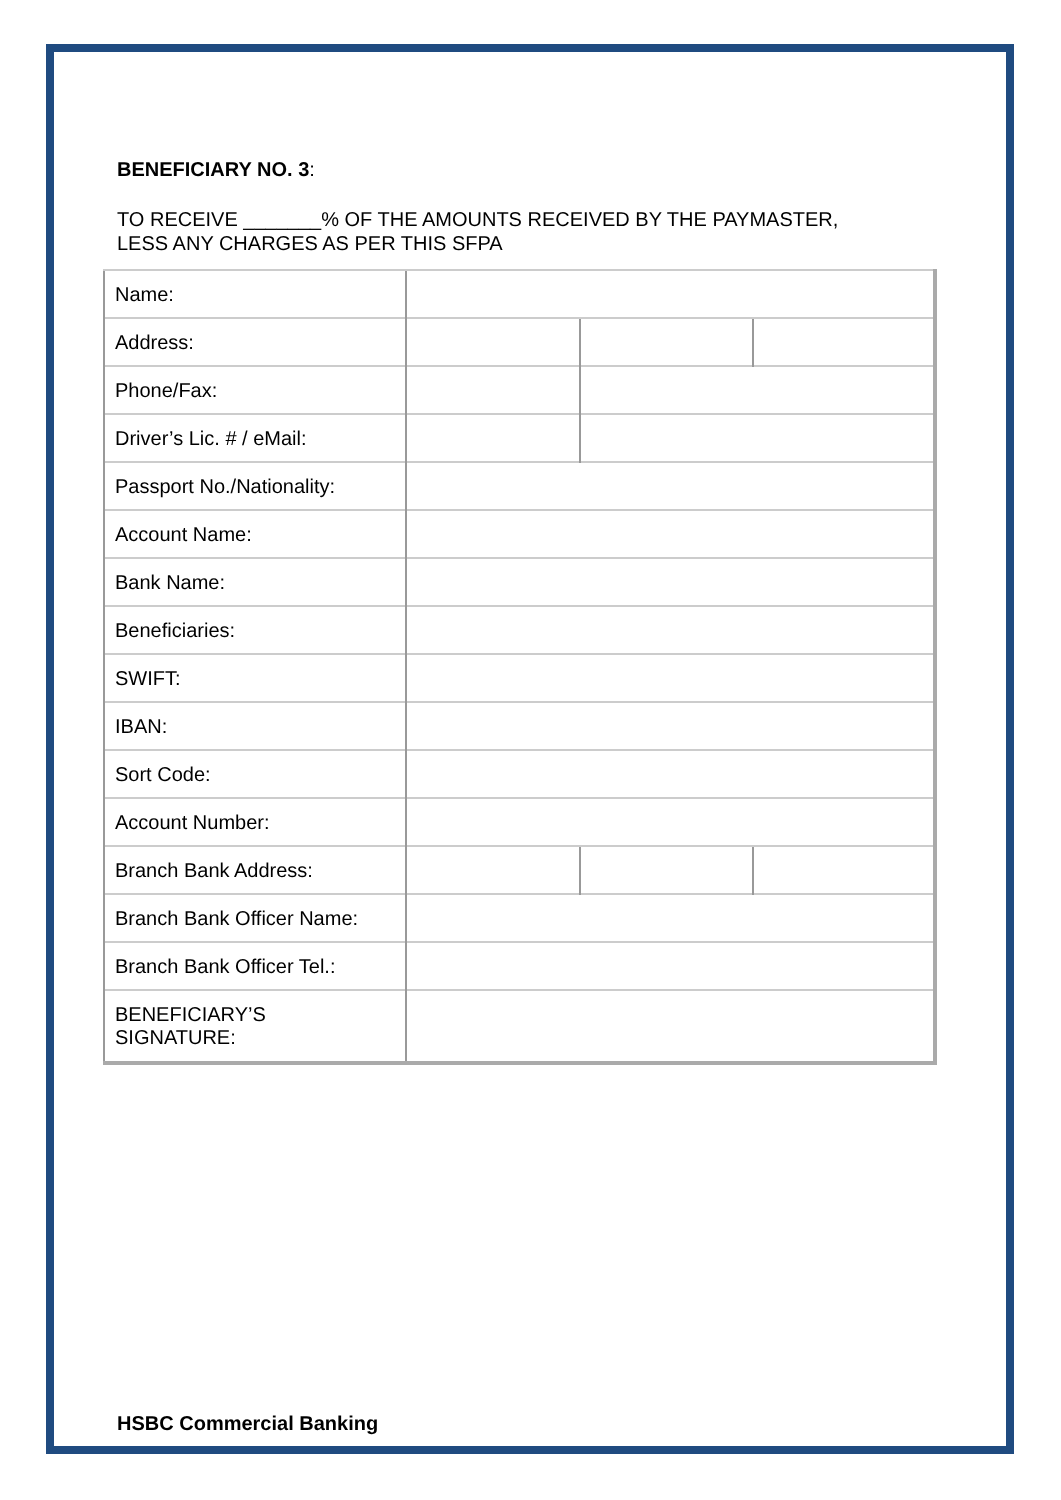BENEFICIARY NO. 3:
TO RECEIVE _______% OF THE AMOUNTS RECEIVED BY THE PAYMASTER,
LESS ANY CHARGES AS PER THIS SFPA
| Name: | | | |
| Address: | | | |
| Phone/Fax: | | | |
| Driver’s Lic. # / eMail: | | | |
| Passport No./Nationality: | | | |
| Account Name: | | | |
| Bank Name: | | | |
| Beneficiaries: | | | |
| SWIFT: | | | |
| IBAN: | | | |
| Sort Code: | | | |
| Account Number: | | | |
| Branch Bank Address: | | | |
| Branch Bank Officer Name: | | | |
| Branch Bank Officer Tel.: | | | |
| BENEFICIARY’S SIGNATURE: | | | |
HSBC Commercial Banking